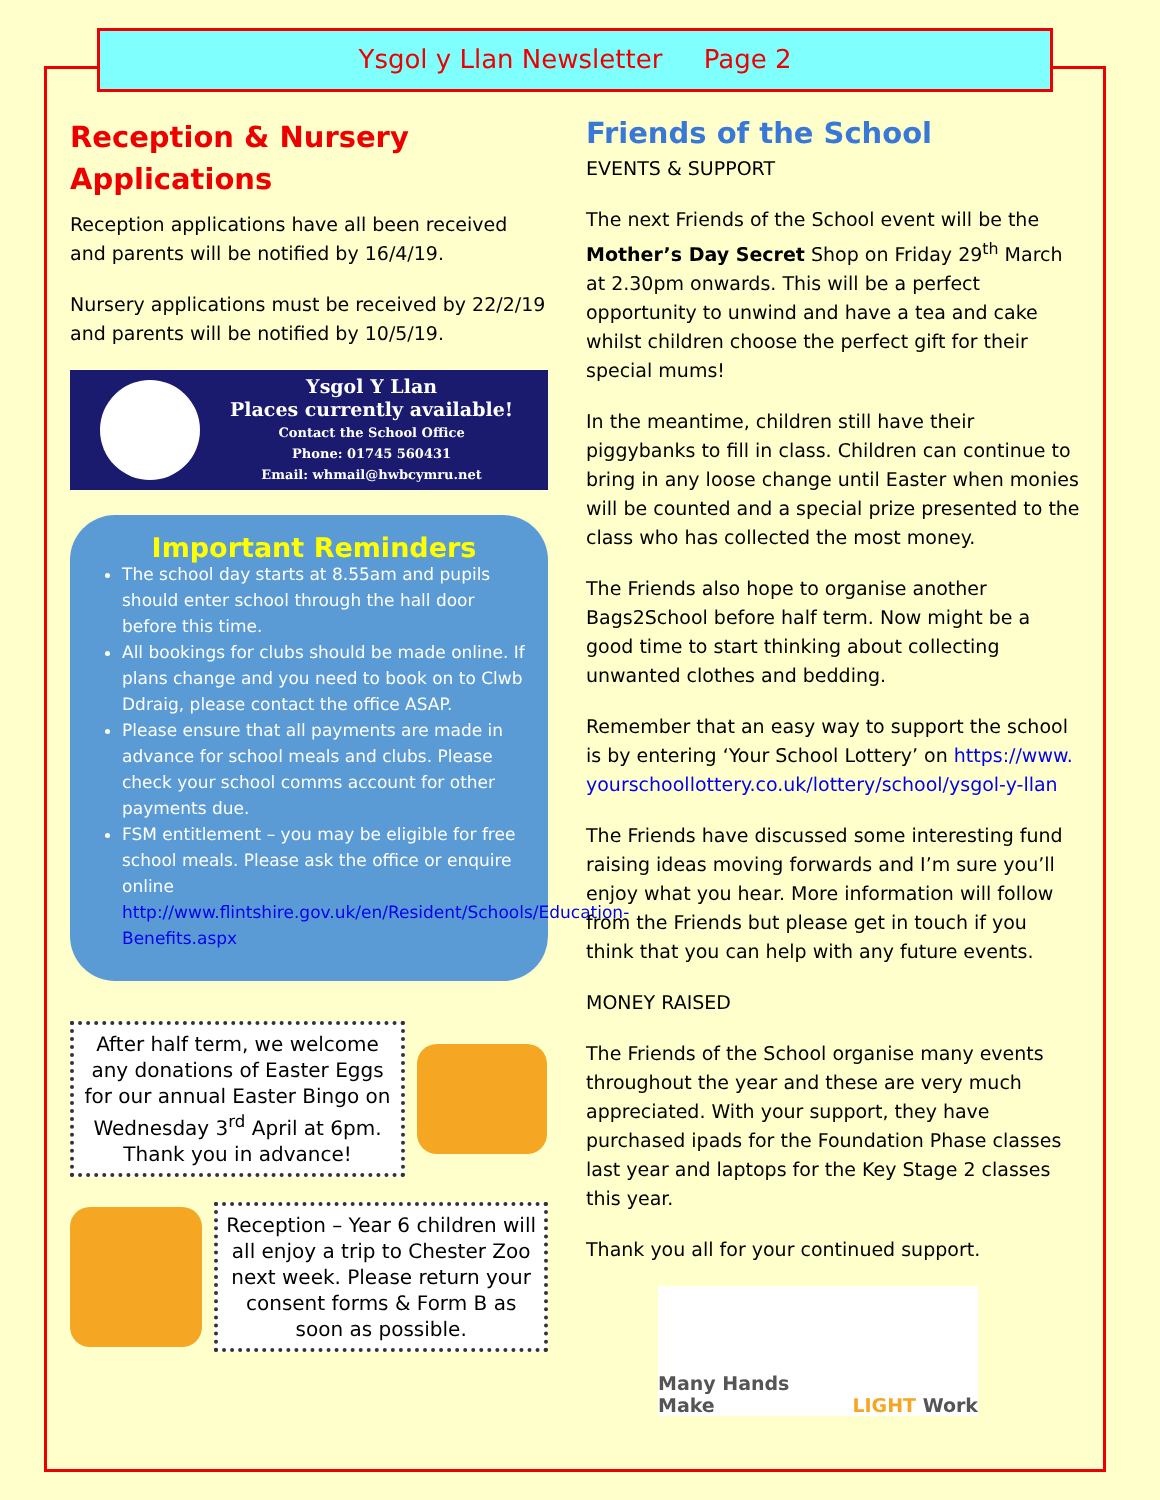Ysgol y Llan Newsletter Page 2
Reception & Nursery Applications
Reception applications have all been received and parents will be notified by 16/4/19.
Nursery applications must be received by 22/2/19 and parents will be notified by 10/5/19.
Ysgol Y Llan
Places currently available!
Contact the School Office
Phone: 01745 560431
Email: whmail@hwbcymru.net
Important Reminders
The school day starts at 8.55am and pupils should enter school through the hall door before this time.
All bookings for clubs should be made online. If plans change and you need to book on to Clwb Ddraig, please contact the office ASAP.
Please ensure that all payments are made in advance for school meals and clubs. Please check your school comms account for other payments due.
FSM entitlement – you may be eligible for free school meals. Please ask the office or enquire online http://www.flintshire.gov.uk/en/Resident/Schools/Education-Benefits.aspx
After half term, we welcome any donations of Easter Eggs for our annual Easter Bingo on Wednesday 3<sup>rd</sup> April at 6pm.
Thank you in advance!
Reception – Year 6 children will all enjoy a trip to Chester Zoo next week. Please return your consent forms & Form B as soon as possible.
Friends of the School
EVENTS & SUPPORT
The next Friends of the School event will be the Mother’s Day Secret Shop on Friday 29<sup>th</sup> March at 2.30pm onwards. This will be a perfect opportunity to unwind and have a tea and cake whilst children choose the perfect gift for their special mums!
In the meantime, children still have their piggybanks to fill in class. Children can continue to bring in any loose change until Easter when monies will be counted and a special prize presented to the class who has collected the most money.
The Friends also hope to organise another Bags2School before half term. Now might be a good time to start thinking about collecting unwanted clothes and bedding.
Remember that an easy way to support the school is by entering ‘Your School Lottery’ on https://www.yourschoollottery.co.uk/lottery/school/ysgol-y-llan
The Friends have discussed some interesting fund raising ideas moving forwards and I’m sure you’ll enjoy what you hear. More information will follow from the Friends but please get in touch if you think that you can help with any future events.
MONEY RAISED
The Friends of the School organise many events throughout the year and these are very much appreciated. With your support, they have purchased ipads for the Foundation Phase classes last year and laptops for the Key Stage 2 classes this year.
Thank you all for your continued support.
Many Hands Make LIGHT Work